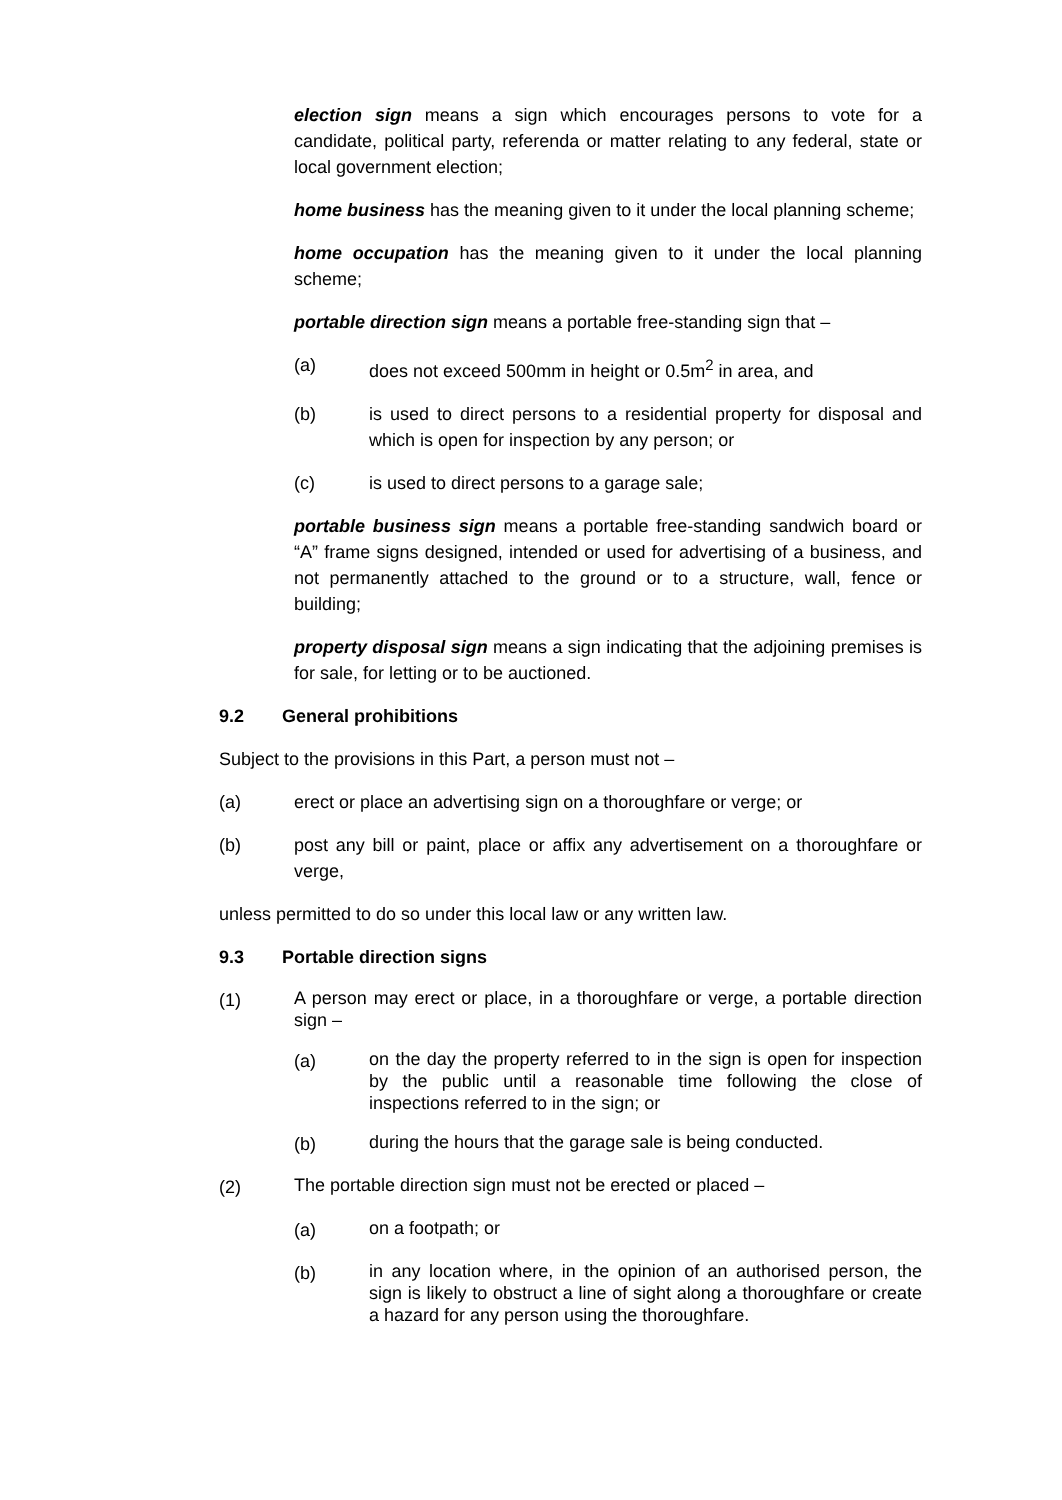election sign means a sign which encourages persons to vote for a candidate, political party, referenda or matter relating to any federal, state or local government election;
home business has the meaning given to it under the local planning scheme;
home occupation has the meaning given to it under the local planning scheme;
portable direction sign means a portable free-standing sign that –
(a) does not exceed 500mm in height or 0.5m<sup>2</sup> in area, and
(b) is used to direct persons to a residential property for disposal and which is open for inspection by any person; or
(c) is used to direct persons to a garage sale;
portable business sign means a portable free-standing sandwich board or “A” frame signs designed, intended or used for advertising of a business, and not permanently attached to the ground or to a structure, wall, fence or building;
property disposal sign means a sign indicating that the adjoining premises is for sale, for letting or to be auctioned.
9.2 General prohibitions
Subject to the provisions in this Part, a person must not –
(a) erect or place an advertising sign on a thoroughfare or verge; or
(b) post any bill or paint, place or affix any advertisement on a thoroughfare or verge,
unless permitted to do so under this local law or any written law.
9.3 Portable direction signs
(1) A person may erect or place, in a thoroughfare or verge, a portable direction sign –
(a) on the day the property referred to in the sign is open for inspection by the public until a reasonable time following the close of inspections referred to in the sign; or
(b) during the hours that the garage sale is being conducted.
(2) The portable direction sign must not be erected or placed –
(a) on a footpath; or
(b) in any location where, in the opinion of an authorised person, the sign is likely to obstruct a line of sight along a thoroughfare or create a hazard for any person using the thoroughfare.